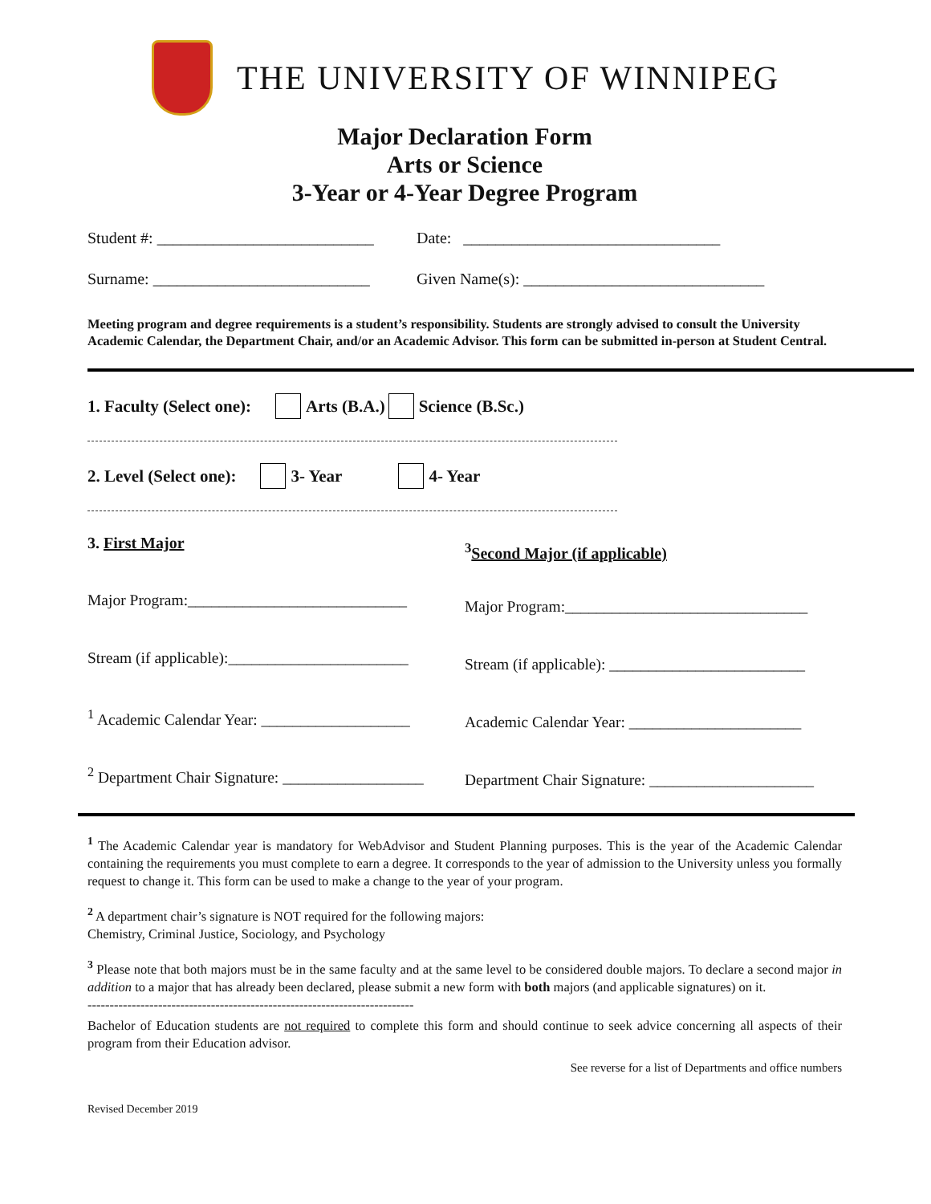THE UNIVERSITY OF WINNIPEG
Major Declaration Form
Arts or Science
3-Year or 4-Year Degree Program
Student #: ___________________________ Date: ________________________________
Surname: ___________________________ Given Name(s): ______________________________
Meeting program and degree requirements is a student’s responsibility. Students are strongly advised to consult the University Academic Calendar, the Department Chair, and/or an Academic Advisor. This form can be submitted in-person at Student Central.
1. Faculty (Select one): Arts (B.A.) Science (B.Sc.)
2. Level (Select one): 3- Year 4- Year
3. First Major
Major Program:____________________________
Stream (if applicable):_______________________
<sup>1</sup> Academic Calendar Year: ___________________
<sup>2</sup> Department Chair Signature: __________________
<sup>3</sup> Second Major (if applicable)
Major Program:_______________________________
Stream (if applicable): _________________________
Academic Calendar Year: ______________________
Department Chair Signature: _____________________
<sup>1</sup> The Academic Calendar year is mandatory for WebAdvisor and Student Planning purposes. This is the year of the Academic Calendar containing the requirements you must complete to earn a degree. It corresponds to the year of admission to the University unless you formally request to change it. This form can be used to make a change to the year of your program.
<sup>2</sup> A department chair’s signature is NOT required for the following majors:
Chemistry, Criminal Justice, Sociology, and Psychology
<sup>3</sup> Please note that both majors must be in the same faculty and at the same level to be considered double majors. To declare a second major in addition to a major that has already been declared, please submit a new form with both majors (and applicable signatures) on it.
--------------------------------------------------------------------------
Bachelor of Education students are not required to complete this form and should continue to seek advice concerning all aspects of their program from their Education advisor.
See reverse for a list of Departments and office numbers
Revised December 2019